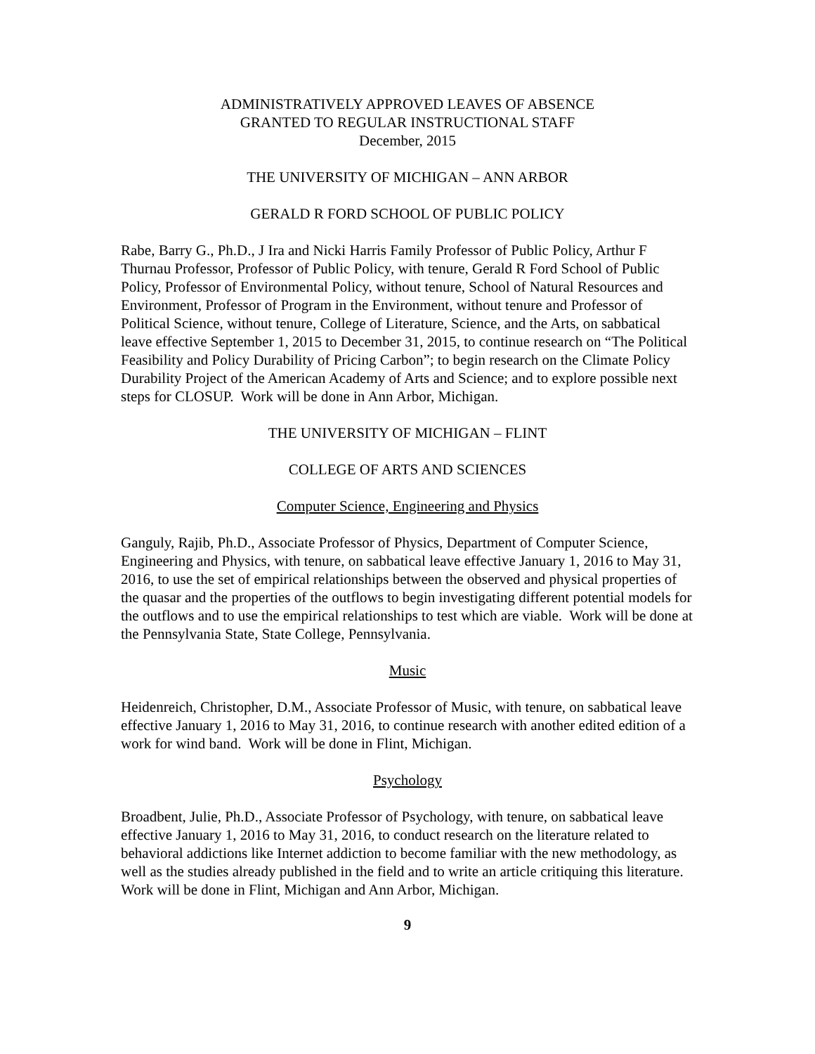ADMINISTRATIVELY APPROVED LEAVES OF ABSENCE
GRANTED TO REGULAR INSTRUCTIONAL STAFF
December, 2015
THE UNIVERSITY OF MICHIGAN – ANN ARBOR
GERALD R FORD SCHOOL OF PUBLIC POLICY
Rabe, Barry G., Ph.D., J Ira and Nicki Harris Family Professor of Public Policy, Arthur F Thurnau Professor, Professor of Public Policy, with tenure, Gerald R Ford School of Public Policy, Professor of Environmental Policy, without tenure, School of Natural Resources and Environment, Professor of Program in the Environment, without tenure and Professor of Political Science, without tenure, College of Literature, Science, and the Arts, on sabbatical leave effective September 1, 2015 to December 31, 2015, to continue research on “The Political Feasibility and Policy Durability of Pricing Carbon”; to begin research on the Climate Policy Durability Project of the American Academy of Arts and Science; and to explore possible next steps for CLOSUP. Work will be done in Ann Arbor, Michigan.
THE UNIVERSITY OF MICHIGAN – FLINT
COLLEGE OF ARTS AND SCIENCES
Computer Science, Engineering and Physics
Ganguly, Rajib, Ph.D., Associate Professor of Physics, Department of Computer Science, Engineering and Physics, with tenure, on sabbatical leave effective January 1, 2016 to May 31, 2016, to use the set of empirical relationships between the observed and physical properties of the quasar and the properties of the outflows to begin investigating different potential models for the outflows and to use the empirical relationships to test which are viable. Work will be done at the Pennsylvania State, State College, Pennsylvania.
Music
Heidenreich, Christopher, D.M., Associate Professor of Music, with tenure, on sabbatical leave effective January 1, 2016 to May 31, 2016, to continue research with another edited edition of a work for wind band. Work will be done in Flint, Michigan.
Psychology
Broadbent, Julie, Ph.D., Associate Professor of Psychology, with tenure, on sabbatical leave effective January 1, 2016 to May 31, 2016, to conduct research on the literature related to behavioral addictions like Internet addiction to become familiar with the new methodology, as well as the studies already published in the field and to write an article critiquing this literature. Work will be done in Flint, Michigan and Ann Arbor, Michigan.
9